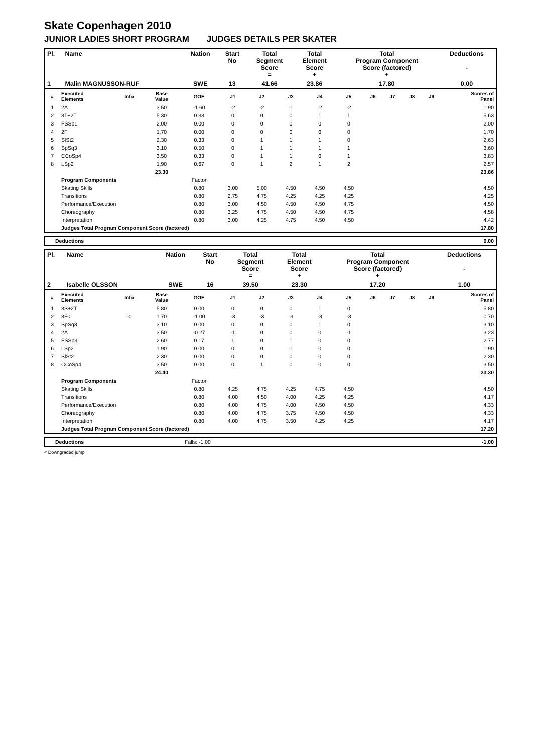Skate Copenhagen 2010
JUNIOR LADIES SHORT PROGRAM JUDGES DETAILS PER SKATER
| Pl. | Name | Nation | Start No | Total Segment Score = | Total Element Score + | Total Program Component Score (factored) + | Deductions - |
| 1 | Malin MAGNUSSON-RUF | SWE | 13 | 41.66 | 23.86 | 17.80 | 0.00 |
| # | Executed Elements | Info | Base Value | GOE | J1 | J2 | J3 | J4 | J5 | J6 | J7 | J8 | J9 | Scores of Panel |
| --- | --- | --- | --- | --- | --- | --- | --- | --- | --- | --- | --- | --- | --- | --- |
| 1 | 2A | | 3.50 | -1.60 | -2 | -2 | -1 | -2 | -2 | | | | | 1.90 |
| 2 | 3T+2T | | 5.30 | 0.33 | 0 | 0 | 0 | 1 | 1 | | | | | 5.63 |
| 3 | FSSp1 | | 2.00 | 0.00 | 0 | 0 | 0 | 0 | 0 | | | | | 2.00 |
| 4 | 2F | | 1.70 | 0.00 | 0 | 0 | 0 | 0 | 0 | | | | | 1.70 |
| 5 | SlSt2 | | 2.30 | 0.33 | 0 | 1 | 1 | 1 | 0 | | | | | 2.63 |
| 6 | SpSq3 | | 3.10 | 0.50 | 0 | 1 | 1 | 1 | 1 | | | | | 3.60 |
| 7 | CCoSp4 | | 3.50 | 0.33 | 0 | 1 | 1 | 0 | 1 | | | | | 3.83 |
| 8 | LSp2 | | 1.90 | 0.67 | 0 | 1 | 2 | 1 | 2 | | | | | 2.57 |
| | | | 23.30 | | | | | | | | | | | 23.86 |
| | Program Components | | | Factor | | | | | | | | | | |
| | Skating Skills | | | 0.80 | 3.00 | 5.00 | 4.50 | 4.50 | 4.50 | | | | | 4.50 |
| | Transitions | | | 0.80 | 2.75 | 4.75 | 4.25 | 4.25 | 4.25 | | | | | 4.25 |
| | Performance/Execution | | | 0.80 | 3.00 | 4.50 | 4.50 | 4.50 | 4.75 | | | | | 4.50 |
| | Choreography | | | 0.80 | 3.25 | 4.75 | 4.50 | 4.50 | 4.75 | | | | | 4.58 |
| | Interpretation | | | 0.80 | 3.00 | 4.25 | 4.75 | 4.50 | 4.50 | | | | | 4.42 |
| | Judges Total Program Component Score (factored) | | | | | | | | | | | | | 17.80 |
| Deductions | 0.00 |
| Pl. | Name | Nation | Start No | Total Segment Score = | Total Element Score + | Total Program Component Score (factored) + | Deductions - |
| 2 | Isabelle OLSSON | SWE | 16 | 39.50 | 23.30 | 17.20 | 1.00 |
| # | Executed Elements | Info | Base Value | GOE | J1 | J2 | J3 | J4 | J5 | J6 | J7 | J8 | J9 | Scores of Panel |
| --- | --- | --- | --- | --- | --- | --- | --- | --- | --- | --- | --- | --- | --- | --- |
| 1 | 3S+2T | | 5.80 | 0.00 | 0 | 0 | 0 | 1 | 0 | | | | | 5.80 |
| 2 | 3F< | < | 1.70 | -1.00 | -3 | -3 | -3 | -3 | -3 | | | | | 0.70 |
| 3 | SpSq3 | | 3.10 | 0.00 | 0 | 0 | 0 | 1 | 0 | | | | | 3.10 |
| 4 | 2A | | 3.50 | -0.27 | -1 | 0 | 0 | 0 | -1 | | | | | 3.23 |
| 5 | FSSp3 | | 2.60 | 0.17 | 1 | 0 | 1 | 0 | 0 | | | | | 2.77 |
| 6 | LSp2 | | 1.90 | 0.00 | 0 | 0 | -1 | 0 | 0 | | | | | 1.90 |
| 7 | SlSt2 | | 2.30 | 0.00 | 0 | 0 | 0 | 0 | 0 | | | | | 2.30 |
| 8 | CCoSp4 | | 3.50 | 0.00 | 0 | 1 | 0 | 0 | 0 | | | | | 3.50 |
| | | | 24.40 | | | | | | | | | | | 23.30 |
| | Program Components | | | Factor | | | | | | | | | | |
| | Skating Skills | | | 0.80 | 4.25 | 4.75 | 4.25 | 4.75 | 4.50 | | | | | 4.50 |
| | Transitions | | | 0.80 | 4.00 | 4.50 | 4.00 | 4.25 | 4.25 | | | | | 4.17 |
| | Performance/Execution | | | 0.80 | 4.00 | 4.75 | 4.00 | 4.50 | 4.50 | | | | | 4.33 |
| | Choreography | | | 0.80 | 4.00 | 4.75 | 3.75 | 4.50 | 4.50 | | | | | 4.33 |
| | Interpretation | | | 0.80 | 4.00 | 4.75 | 3.50 | 4.25 | 4.25 | | | | | 4.17 |
| | Judges Total Program Component Score (factored) | | | | | | | | | | | | | 17.20 |
| Deductions | Falls: -1.00 | -1.00 |
< Downgraded jump